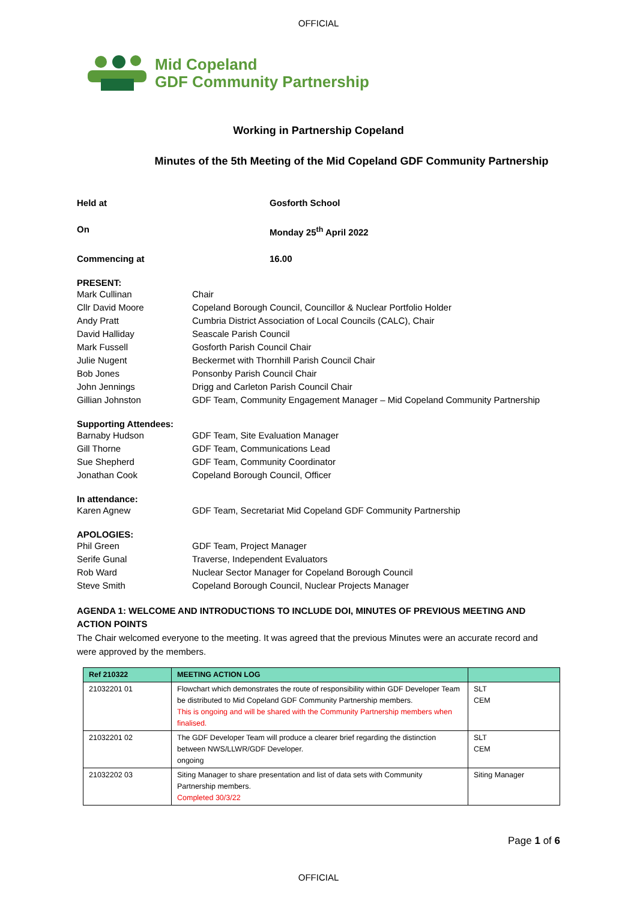OFFICIAL
Mid Copeland
GDF Community Partnership
Working in Partnership Copeland
Minutes of the 5th Meeting of the Mid Copeland GDF Community Partnership
Held at Gosforth School
On Monday 25<sup>th</sup> April 2022
Commencing at 16.00
PRESENT:
Mark Cullinan Chair
Cllr David Moore Copeland Borough Council, Councillor & Nuclear Portfolio Holder
Andy Pratt Cumbria District Association of Local Councils (CALC), Chair
David Halliday Seascale Parish Council
Mark Fussell Gosforth Parish Council Chair
Julie Nugent Beckermet with Thornhill Parish Council Chair
Bob Jones Ponsonby Parish Council Chair
John Jennings Drigg and Carleton Parish Council Chair
Gillian Johnston GDF Team, Community Engagement Manager – Mid Copeland Community Partnership
Supporting Attendees:
Barnaby Hudson GDF Team, Site Evaluation Manager
Gill Thorne GDF Team, Communications Lead
Sue Shepherd GDF Team, Community Coordinator
Jonathan Cook Copeland Borough Council, Officer
In attendance:
Karen Agnew GDF Team, Secretariat Mid Copeland GDF Community Partnership
APOLOGIES:
Phil Green GDF Team, Project Manager
Serife Gunal Traverse, Independent Evaluators
Rob Ward Nuclear Sector Manager for Copeland Borough Council
Steve Smith Copeland Borough Council, Nuclear Projects Manager
AGENDA 1: WELCOME AND INTRODUCTIONS TO INCLUDE DOI, MINUTES OF PREVIOUS MEETING AND ACTION POINTS
The Chair welcomed everyone to the meeting. It was agreed that the previous Minutes were an accurate record and were approved by the members.
| Ref 210322 | MEETING ACTION LOG | |
| --- | --- | --- |
| 21032201 01 | Flowchart which demonstrates the route of responsibility within GDF Developer Team be distributed to Mid Copeland GDF Community Partnership members. This is ongoing and will be shared with the Community Partnership members when finalised. | SLT CEM |
| 21032201 02 | The GDF Developer Team will produce a clearer brief regarding the distinction between NWS/LLWR/GDF Developer. ongoing | SLT CEM |
| 21032202 03 | Siting Manager to share presentation and list of data sets with Community Partnership members. Completed 30/3/22 | Siting Manager |
Page 1 of 6
OFFICIAL